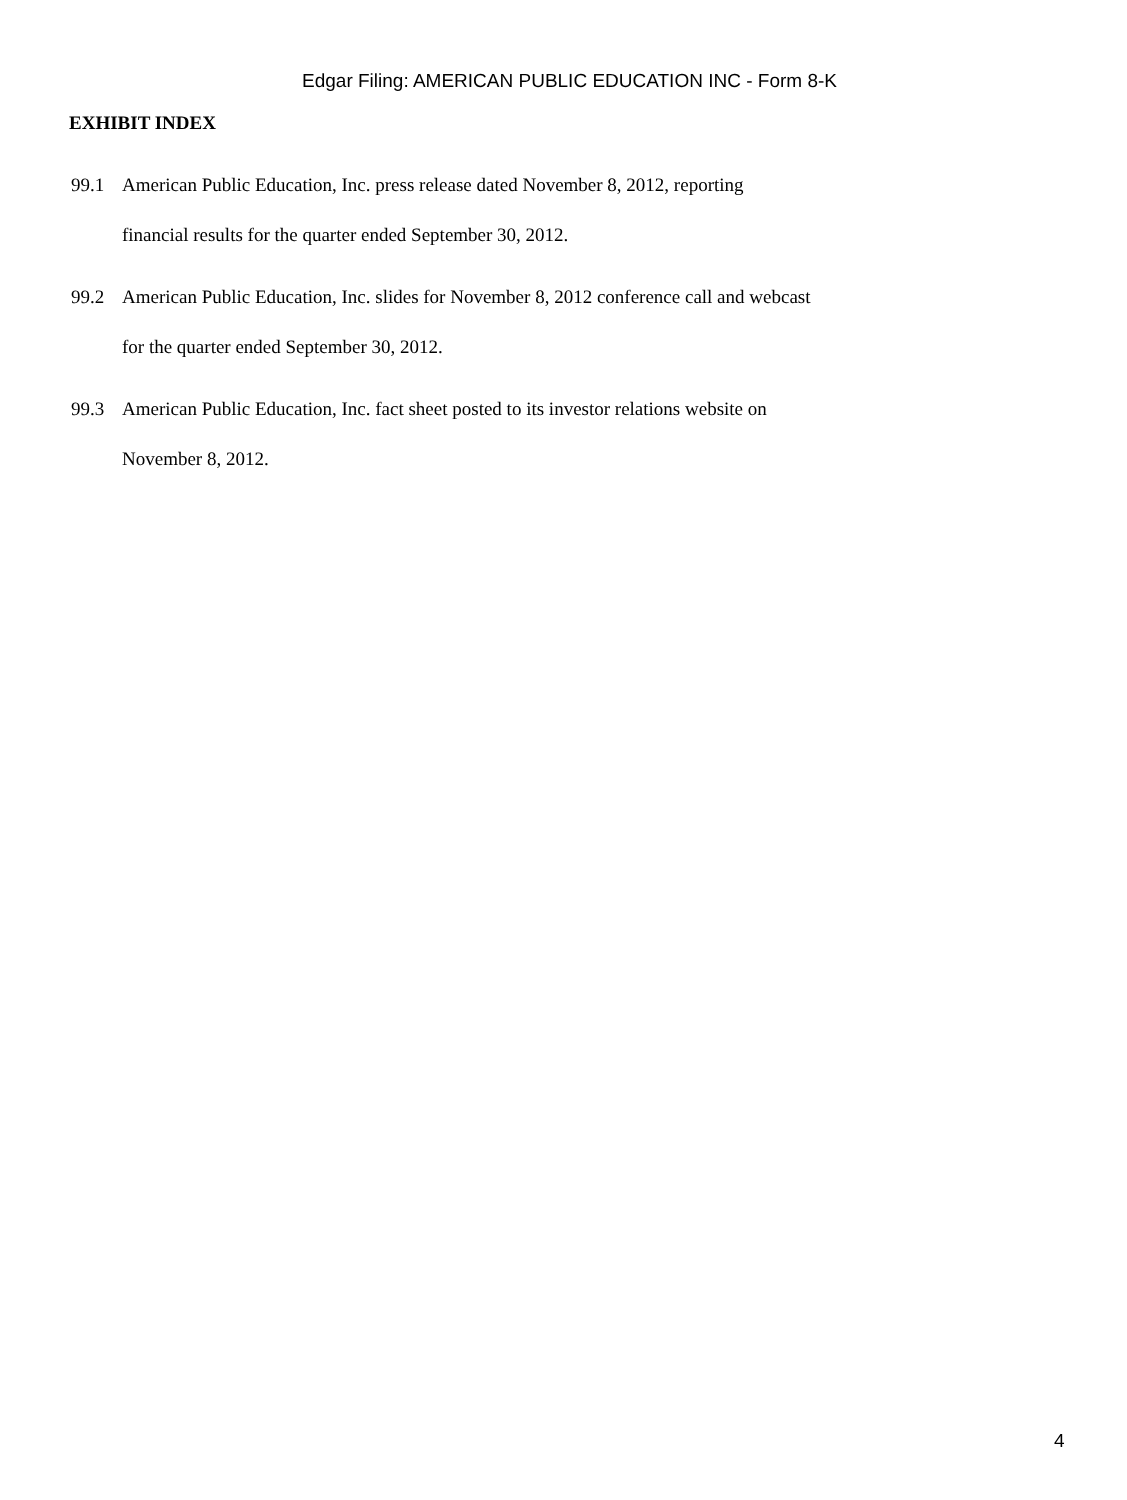Edgar Filing: AMERICAN PUBLIC EDUCATION INC - Form 8-K
EXHIBIT INDEX
99.1 American Public Education, Inc. press release dated November 8, 2012, reporting financial results for the quarter ended September 30, 2012.
99.2 American Public Education, Inc. slides for November 8, 2012 conference call and webcast for the quarter ended September 30, 2012.
99.3 American Public Education, Inc. fact sheet posted to its investor relations website on November 8, 2012.
4